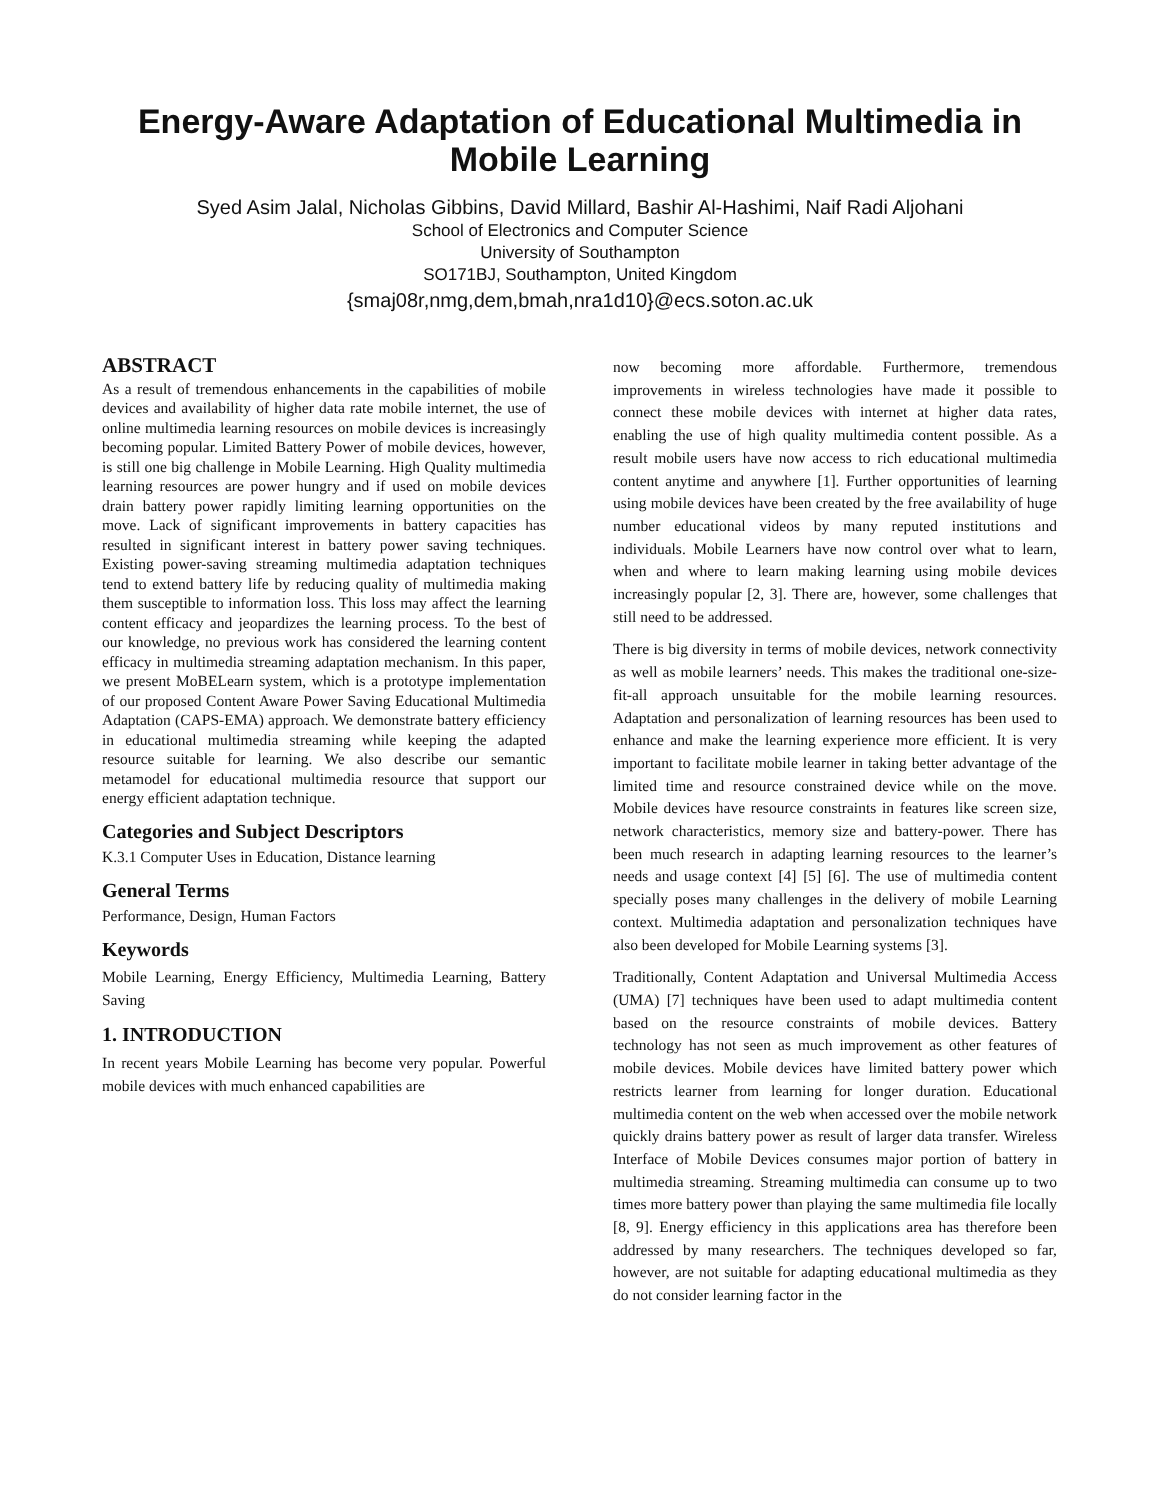Energy-Aware Adaptation of Educational Multimedia in
Mobile Learning
Syed Asim Jalal, Nicholas Gibbins, David Millard, Bashir Al-Hashimi, Naif Radi Aljohani
School of Electronics and Computer Science
University of Southampton
SO171BJ, Southampton, United Kingdom
{smaj08r,nmg,dem,bmah,nra1d10}@ecs.soton.ac.uk
ABSTRACT
As a result of tremendous enhancements in the capabilities of mobile devices and availability of higher data rate mobile internet, the use of online multimedia learning resources on mobile devices is increasingly becoming popular. Limited Battery Power of mobile devices, however, is still one big challenge in Mobile Learning. High Quality multimedia learning resources are power hungry and if used on mobile devices drain battery power rapidly limiting learning opportunities on the move. Lack of significant improvements in battery capacities has resulted in significant interest in battery power saving techniques. Existing power-saving streaming multimedia adaptation techniques tend to extend battery life by reducing quality of multimedia making them susceptible to information loss. This loss may affect the learning content efficacy and jeopardizes the learning process. To the best of our knowledge, no previous work has considered the learning content efficacy in multimedia streaming adaptation mechanism. In this paper, we present MoBELearn system, which is a prototype implementation of our proposed Content Aware Power Saving Educational Multimedia Adaptation (CAPS-EMA) approach. We demonstrate battery efficiency in educational multimedia streaming while keeping the adapted resource suitable for learning. We also describe our semantic metamodel for educational multimedia resource that support our energy efficient adaptation technique.
Categories and Subject Descriptors
K.3.1 Computer Uses in Education, Distance learning
General Terms
Performance, Design, Human Factors
Keywords
Mobile Learning, Energy Efficiency, Multimedia Learning, Battery Saving
1. INTRODUCTION
In recent years Mobile Learning has become very popular. Powerful mobile devices with much enhanced capabilities are
now becoming more affordable. Furthermore, tremendous improvements in wireless technologies have made it possible to connect these mobile devices with internet at higher data rates, enabling the use of high quality multimedia content possible. As a result mobile users have now access to rich educational multimedia content anytime and anywhere [1]. Further opportunities of learning using mobile devices have been created by the free availability of huge number educational videos by many reputed institutions and individuals. Mobile Learners have now control over what to learn, when and where to learn making learning using mobile devices increasingly popular [2, 3]. There are, however, some challenges that still need to be addressed.
There is big diversity in terms of mobile devices, network connectivity as well as mobile learners’ needs. This makes the traditional one-size-fit-all approach unsuitable for the mobile learning resources. Adaptation and personalization of learning resources has been used to enhance and make the learning experience more efficient. It is very important to facilitate mobile learner in taking better advantage of the limited time and resource constrained device while on the move. Mobile devices have resource constraints in features like screen size, network characteristics, memory size and battery-power. There has been much research in adapting learning resources to the learner’s needs and usage context [4] [5] [6]. The use of multimedia content specially poses many challenges in the delivery of mobile Learning context. Multimedia adaptation and personalization techniques have also been developed for Mobile Learning systems [3].
Traditionally, Content Adaptation and Universal Multimedia Access (UMA) [7] techniques have been used to adapt multimedia content based on the resource constraints of mobile devices. Battery technology has not seen as much improvement as other features of mobile devices. Mobile devices have limited battery power which restricts learner from learning for longer duration. Educational multimedia content on the web when accessed over the mobile network quickly drains battery power as result of larger data transfer. Wireless Interface of Mobile Devices consumes major portion of battery in multimedia streaming. Streaming multimedia can consume up to two times more battery power than playing the same multimedia file locally [8, 9]. Energy efficiency in this applications area has therefore been addressed by many researchers. The techniques developed so far, however, are not suitable for adapting educational multimedia as they do not consider learning factor in the